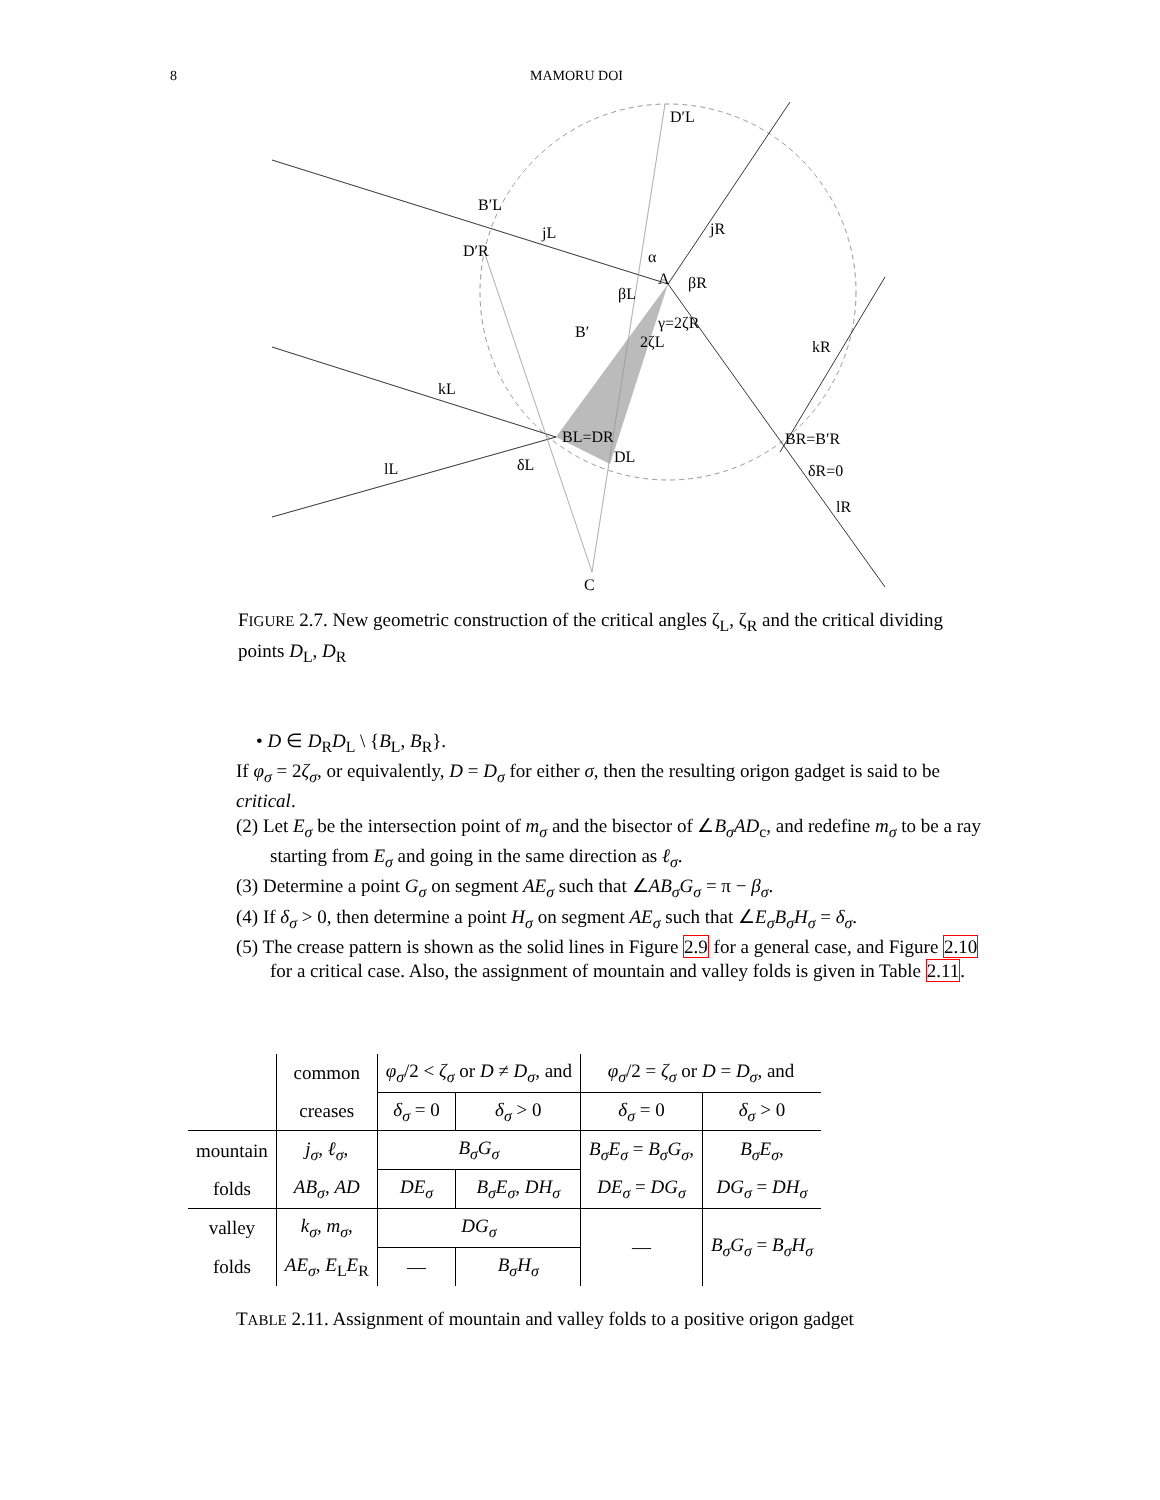8 MAMORU DOI
D′L
B′L
jL
jR
D′R
α
A
βR
βL
γ=2ζR
B′
2ζL
kR
kL
BL=DR
BR=B′R
lL
δL
DL
δR=0
lR
C
FIGURE 2.7. New geometric construction of the critical angles ζ<sub>L</sub>, ζ<sub>R</sub> and the critical dividing points D<sub>L</sub>, D<sub>R</sub>
• D ∈ D<sub>R</sub>D<sub>L</sub> \ {B<sub>L</sub>, B<sub>R</sub>}.
If φ<sub>σ</sub> = 2ζ<sub>σ</sub>, or equivalently, D = D<sub>σ</sub> for either σ, then the resulting origon gadget is said to be critical.
(2) Let E<sub>σ</sub> be the intersection point of m<sub>σ</sub> and the bisector of ∠B<sub>σ</sub>AD<sub>c</sub>, and redefine m<sub>σ</sub> to be a ray starting from E<sub>σ</sub> and going in the same direction as ℓ<sub>σ</sub>.
(3) Determine a point G<sub>σ</sub> on segment AE<sub>σ</sub> such that ∠AB<sub>σ</sub>G<sub>σ</sub> = π − β<sub>σ</sub>.
(4) If δ<sub>σ</sub> > 0, then determine a point H<sub>σ</sub> on segment AE<sub>σ</sub> such that ∠E<sub>σ</sub>B<sub>σ</sub>H<sub>σ</sub> = δ<sub>σ</sub>.
(5) The crease pattern is shown as the solid lines in Figure 2.9 for a general case, and Figure 2.10 for a critical case. Also, the assignment of mountain and valley folds is given in Table 2.11.
| | common | φ<sub>σ</sub> /2 < ζ<sub>σ</sub> or D ≠ D<sub>σ</sub> , and | | φ<sub>σ</sub> /2 = ζ<sub>σ</sub> or D = D<sub>σ</sub> , and | |
| | creases | δ<sub>σ</sub> = 0 | δ<sub>σ</sub> > 0 | δ<sub>σ</sub> = 0 | δ<sub>σ</sub> > 0 |
| mountain | j<sub>σ</sub> , ℓ<sub>σ</sub> , | B<sub>σ</sub>G<sub>σ</sub> | | B<sub>σ</sub>E<sub>σ</sub> = B<sub>σ</sub>G<sub>σ</sub> , | B<sub>σ</sub>E<sub>σ</sub> , |
| folds | AB<sub>σ</sub> , AD | DE<sub>σ</sub> | B<sub>σ</sub>E<sub>σ</sub> , DH<sub>σ</sub> | DE<sub>σ</sub> = DG<sub>σ</sub> | DG<sub>σ</sub> = DH<sub>σ</sub> |
| valley | k<sub>σ</sub> , m<sub>σ</sub> , | DG<sub>σ</sub> | | — | B<sub>σ</sub>G<sub>σ</sub> = B<sub>σ</sub>H<sub>σ</sub> |
| folds | AE<sub>σ</sub> , E<sub>L</sub> E<sub>R</sub> | — | B<sub>σ</sub>H<sub>σ</sub> | | |
TABLE 2.11. Assignment of mountain and valley folds to a positive origon gadget